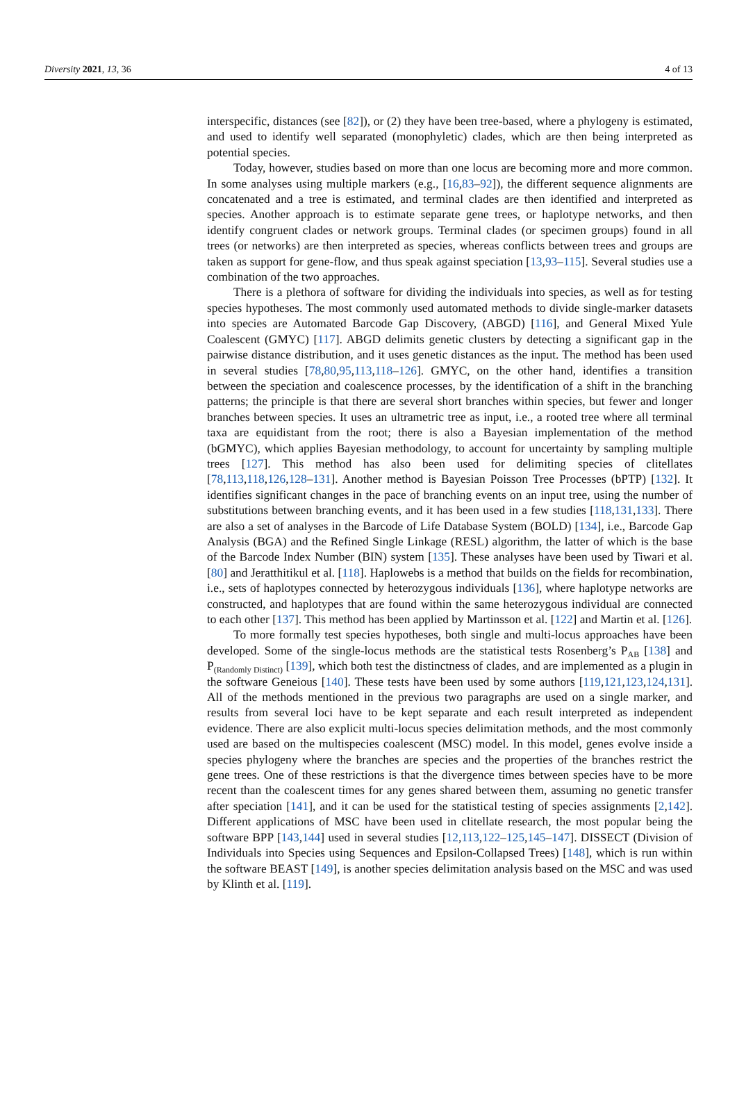Diversity 2021, 13, 36 4 of 13
interspecific, distances (see [82]), or (2) they have been tree-based, where a phylogeny is estimated, and used to identify well separated (monophyletic) clades, which are then being interpreted as potential species.
Today, however, studies based on more than one locus are becoming more and more common. In some analyses using multiple markers (e.g., [16,83–92]), the different sequence alignments are concatenated and a tree is estimated, and terminal clades are then identified and interpreted as species. Another approach is to estimate separate gene trees, or haplotype networks, and then identify congruent clades or network groups. Terminal clades (or specimen groups) found in all trees (or networks) are then interpreted as species, whereas conflicts between trees and groups are taken as support for gene-flow, and thus speak against speciation [13,93–115]. Several studies use a combination of the two approaches.
There is a plethora of software for dividing the individuals into species, as well as for testing species hypotheses. The most commonly used automated methods to divide single-marker datasets into species are Automated Barcode Gap Discovery, (ABGD) [116], and General Mixed Yule Coalescent (GMYC) [117]. ABGD delimits genetic clusters by detecting a significant gap in the pairwise distance distribution, and it uses genetic distances as the input. The method has been used in several studies [78,80,95,113,118–126]. GMYC, on the other hand, identifies a transition between the speciation and coalescence processes, by the identification of a shift in the branching patterns; the principle is that there are several short branches within species, but fewer and longer branches between species. It uses an ultrametric tree as input, i.e., a rooted tree where all terminal taxa are equidistant from the root; there is also a Bayesian implementation of the method (bGMYC), which applies Bayesian methodology, to account for uncertainty by sampling multiple trees [127]. This method has also been used for delimiting species of clitellates [78,113,118,126,128–131]. Another method is Bayesian Poisson Tree Processes (bPTP) [132]. It identifies significant changes in the pace of branching events on an input tree, using the number of substitutions between branching events, and it has been used in a few studies [118,131,133]. There are also a set of analyses in the Barcode of Life Database System (BOLD) [134], i.e., Barcode Gap Analysis (BGA) and the Refined Single Linkage (RESL) algorithm, the latter of which is the base of the Barcode Index Number (BIN) system [135]. These analyses have been used by Tiwari et al. [80] and Jeratthitikul et al. [118]. Haplowebs is a method that builds on the fields for recombination, i.e., sets of haplotypes connected by heterozygous individuals [136], where haplotype networks are constructed, and haplotypes that are found within the same heterozygous individual are connected to each other [137]. This method has been applied by Martinsson et al. [122] and Martin et al. [126].
To more formally test species hypotheses, both single and multi-locus approaches have been developed. Some of the single-locus methods are the statistical tests Rosenberg’s P<sub>AB</sub> [138] and P<sub>(Randomly Distinct)</sub> [139], which both test the distinctness of clades, and are implemented as a plugin in the software Geneious [140]. These tests have been used by some authors [119,121,123,124,131]. All of the methods mentioned in the previous two paragraphs are used on a single marker, and results from several loci have to be kept separate and each result interpreted as independent evidence. There are also explicit multi-locus species delimitation methods, and the most commonly used are based on the multispecies coalescent (MSC) model. In this model, genes evolve inside a species phylogeny where the branches are species and the properties of the branches restrict the gene trees. One of these restrictions is that the divergence times between species have to be more recent than the coalescent times for any genes shared between them, assuming no genetic transfer after speciation [141], and it can be used for the statistical testing of species assignments [2,142]. Different applications of MSC have been used in clitellate research, the most popular being the software BPP [143,144] used in several studies [12,113,122–125,145–147]. DISSECT (Division of Individuals into Species using Sequences and Epsilon-Collapsed Trees) [148], which is run within the software BEAST [149], is another species delimitation analysis based on the MSC and was used by Klinth et al. [119].